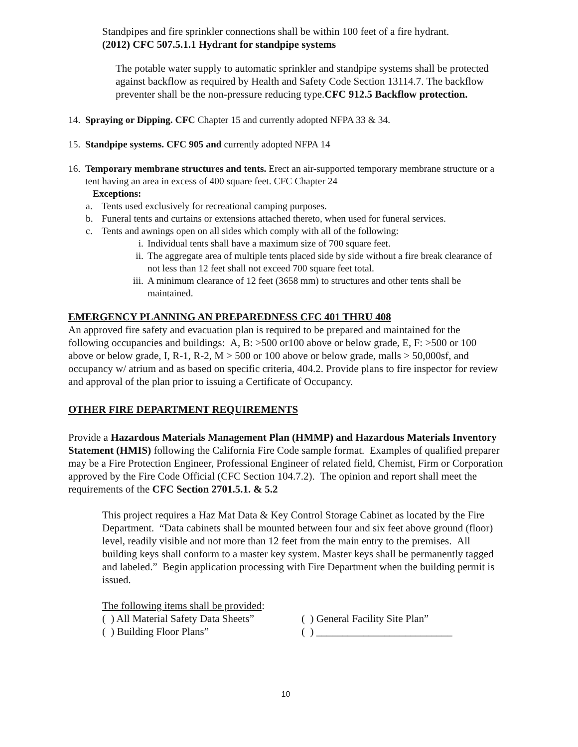Standpipes and fire sprinkler connections shall be within 100 feet of a fire hydrant.
(2012) CFC 507.5.1.1 Hydrant for standpipe systems
The potable water supply to automatic sprinkler and standpipe systems shall be protected against backflow as required by Health and Safety Code Section 13114.7. The backflow preventer shall be the non-pressure reducing type.CFC 912.5 Backflow protection.
14. Spraying or Dipping. CFC Chapter 15 and currently adopted NFPA 33 & 34.
15. Standpipe systems. CFC 905 and currently adopted NFPA 14
16. Temporary membrane structures and tents. Erect an air-supported temporary membrane structure or a tent having an area in excess of 400 square feet. CFC Chapter 24
Exceptions:
a. Tents used exclusively for recreational camping purposes.
b. Funeral tents and curtains or extensions attached thereto, when used for funeral services.
c. Tents and awnings open on all sides which comply with all of the following:
i. Individual tents shall have a maximum size of 700 square feet.
ii. The aggregate area of multiple tents placed side by side without a fire break clearance of not less than 12 feet shall not exceed 700 square feet total.
iii. A minimum clearance of 12 feet (3658 mm) to structures and other tents shall be maintained.
EMERGENCY PLANNING AN PREPAREDNESS CFC 401 THRU 408
An approved fire safety and evacuation plan is required to be prepared and maintained for the following occupancies and buildings: A, B: >500 or100 above or below grade, E, F: >500 or 100 above or below grade, I, R-1, R-2, M > 500 or 100 above or below grade, malls > 50,000sf, and occupancy w/ atrium and as based on specific criteria, 404.2. Provide plans to fire inspector for review and approval of the plan prior to issuing a Certificate of Occupancy.
OTHER FIRE DEPARTMENT REQUIREMENTS
Provide a Hazardous Materials Management Plan (HMMP) and Hazardous Materials Inventory Statement (HMIS) following the California Fire Code sample format. Examples of qualified preparer may be a Fire Protection Engineer, Professional Engineer of related field, Chemist, Firm or Corporation approved by the Fire Code Official (CFC Section 104.7.2). The opinion and report shall meet the requirements of the CFC Section 2701.5.1. & 5.2
This project requires a Haz Mat Data & Key Control Storage Cabinet as located by the Fire Department. “Data cabinets shall be mounted between four and six feet above ground (floor) level, readily visible and not more than 12 feet from the main entry to the premises. All building keys shall conform to a master key system. Master keys shall be permanently tagged and labeled.” Begin application processing with Fire Department when the building permit is issued.
The following items shall be provided:
( ) All Material Safety Data Sheets”
( ) General Facility Site Plan”
( ) Building Floor Plans” ( ) __________________________
10